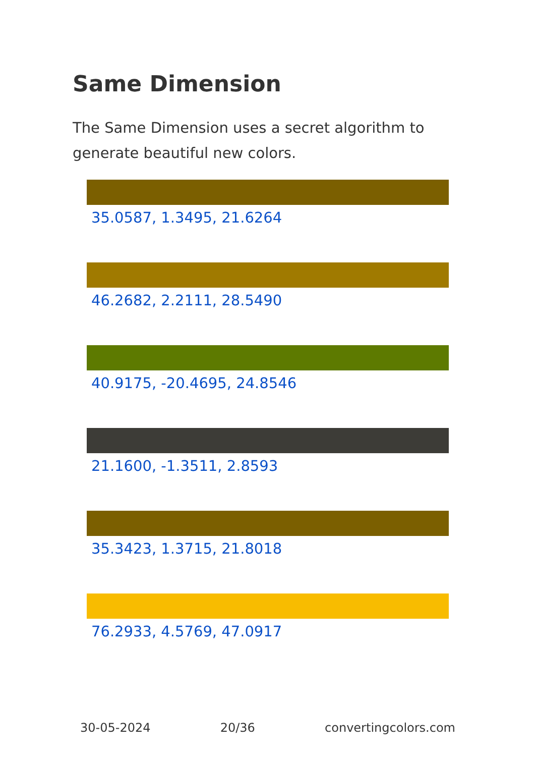Same Dimension
The Same Dimension uses a secret algorithm to generate beautiful new colors.
35.0587, 1.3495, 21.6264
46.2682, 2.2111, 28.5490
40.9175, -20.4695, 24.8546
21.1600, -1.3511, 2.8593
35.3423, 1.3715, 21.8018
76.2933, 4.5769, 47.0917
30-05-2024 20/36 convertingcolors.com